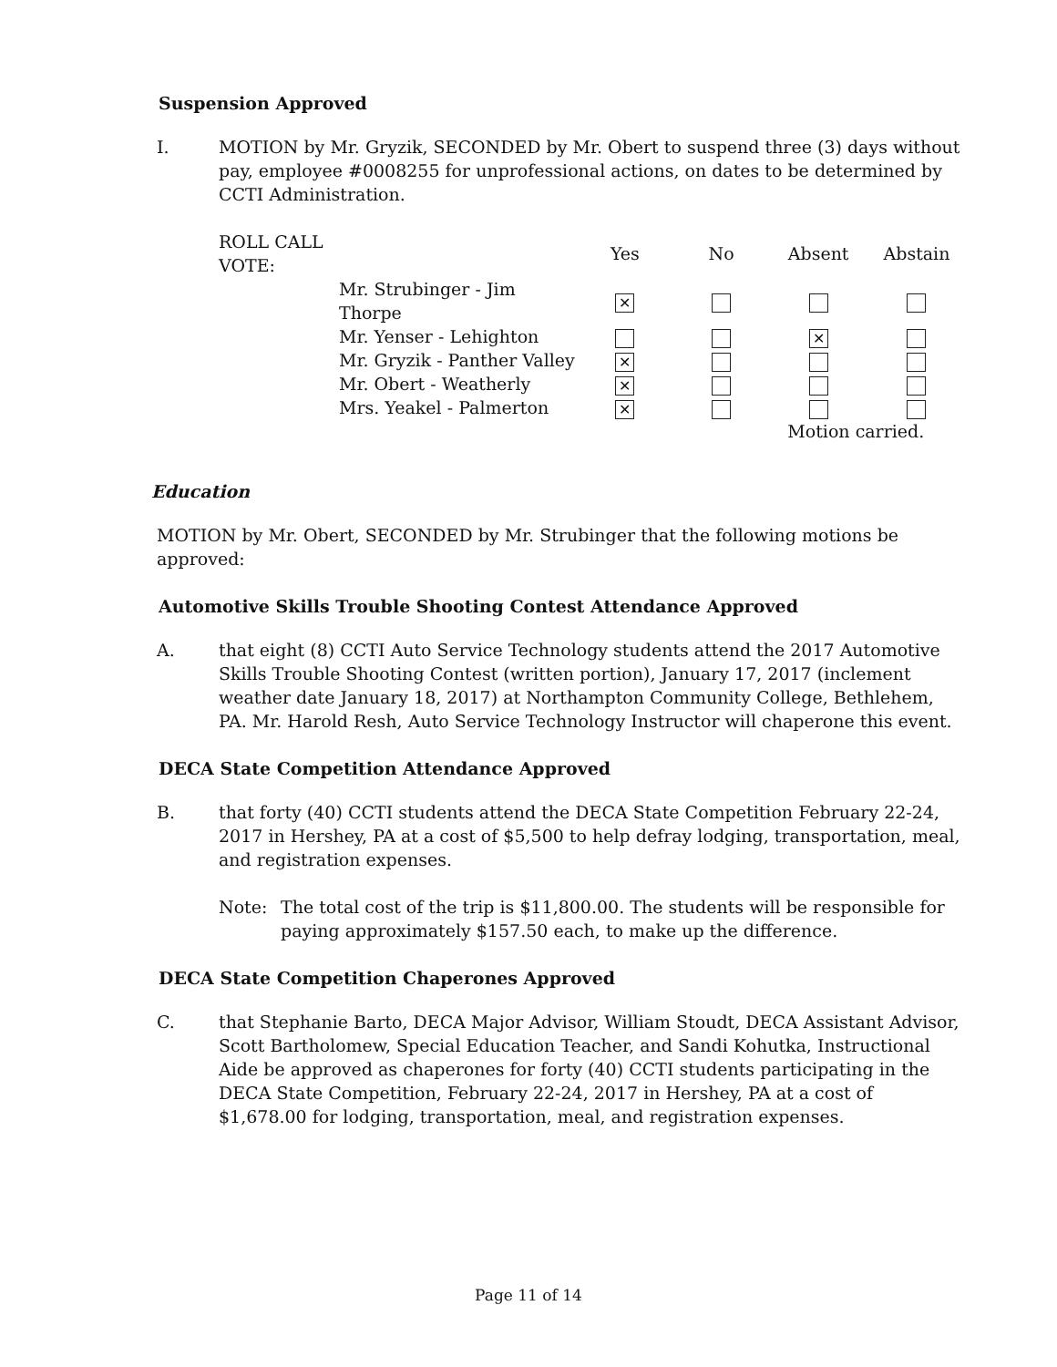Suspension Approved
I. MOTION by Mr. Gryzik, SECONDED by Mr. Obert to suspend three (3) days without pay, employee #0008255 for unprofessional actions, on dates to be determined by CCTI Administration.
| ROLL CALL VOTE: | | Yes | No | Absent | Abstain |
| --- | --- | --- | --- | --- | --- |
| | Mr. Strubinger - Jim Thorpe | ✕ | | | |
| | Mr. Yenser - Lehighton | | | ✕ | |
| | Mr. Gryzik - Panther Valley | ✕ | | | |
| | Mr. Obert - Weatherly | ✕ | | | |
| | Mrs. Yeakel - Palmerton | ✕ | | | |
| | | | | Motion carried. | |
Education
MOTION by Mr. Obert, SECONDED by Mr. Strubinger that the following motions be approved:
Automotive Skills Trouble Shooting Contest Attendance Approved
A. that eight (8) CCTI Auto Service Technology students attend the 2017 Automotive Skills Trouble Shooting Contest (written portion), January 17, 2017 (inclement weather date January 18, 2017) at Northampton Community College, Bethlehem, PA. Mr. Harold Resh, Auto Service Technology Instructor will chaperone this event.
DECA State Competition Attendance Approved
B. that forty (40) CCTI students attend the DECA State Competition February 22-24, 2017 in Hershey, PA at a cost of $5,500 to help defray lodging, transportation, meal, and registration expenses.
Note: The total cost of the trip is $11,800.00. The students will be responsible for paying approximately $157.50 each, to make up the difference.
DECA State Competition Chaperones Approved
C. that Stephanie Barto, DECA Major Advisor, William Stoudt, DECA Assistant Advisor, Scott Bartholomew, Special Education Teacher, and Sandi Kohutka, Instructional Aide be approved as chaperones for forty (40) CCTI students participating in the DECA State Competition, February 22-24, 2017 in Hershey, PA at a cost of $1,678.00 for lodging, transportation, meal, and registration expenses.
Page 11 of 14